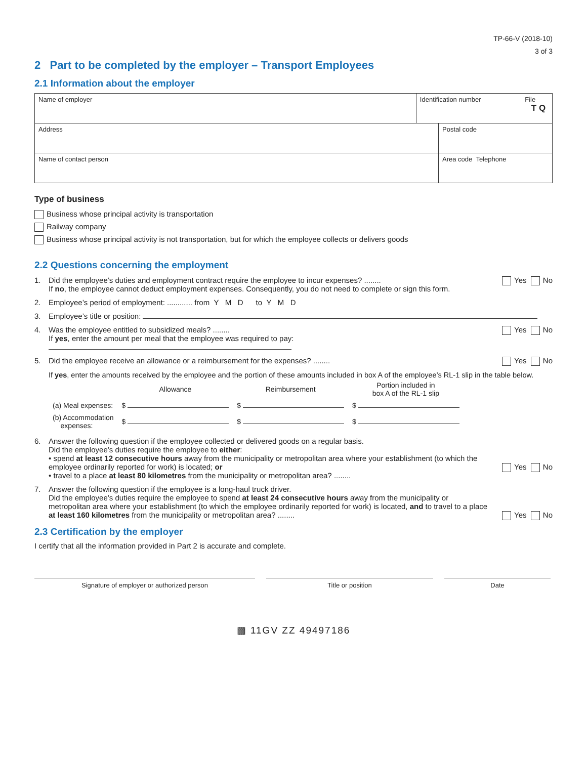TP-66-V (2018-10)
3 of 3
2 Part to be completed by the employer – Transport Employees
2.1 Information about the employer
| Name of employer | Identification number File T Q | |
| Address | | Postal code |
| Name of contact person | | Area code Telephone |
Type of business
Business whose principal activity is transportation
Railway company
Business whose principal activity is not transportation, but for which the employee collects or delivers goods
2.2 Questions concerning the employment
1. Did the employee’s duties and employment contract require the employee to incur expenses? ........
If no, the employee cannot deduct employment expenses. Consequently, you do not need to complete or sign this form. Yes No
2. Employee’s period of employment: ............ from Y M D to Y M D
3. Employee’s title or position:
4. Was the employee entitled to subsidized meals? ........
If yes, enter the amount per meal that the employee was required to pay: Yes No
5. Did the employee receive an allowance or a reimbursement for the expenses? ........ Yes No
If yes, enter the amounts received by the employee and the portion of these amounts included in box A of the employee’s RL-1 slip in the table below.
| | Allowance | Reimbursement | Portion included in box A of the RL-1 slip |
| --- | --- | --- | --- |
| (a) Meal expenses: | $ | $ | $ |
| (b) Accommodation expenses: | $ | $ | $ |
6. Answer the following question if the employee collected or delivered goods on a regular basis.
Did the employee’s duties require the employee to either:
• spend at least 12 consecutive hours away from the municipality or metropolitan area where your establishment (to which the employee ordinarily reported for work) is located; or
• travel to a place at least 80 kilometres from the municipality or metropolitan area? ........
Yes No
7. Answer the following question if the employee is a long-haul truck driver.
Did the employee’s duties require the employee to spend at least 24 consecutive hours away from the municipality or metropolitan area where your establishment (to which the employee ordinarily reported for work) is located, and to travel to a place at least 160 kilometres from the municipality or metropolitan area? ........
Yes No
2.3 Certification by the employer
I certify that all the information provided in Part 2 is accurate and complete.
Signature of employer or authorized person Title or position Date
▩ 11GV ZZ 49497186